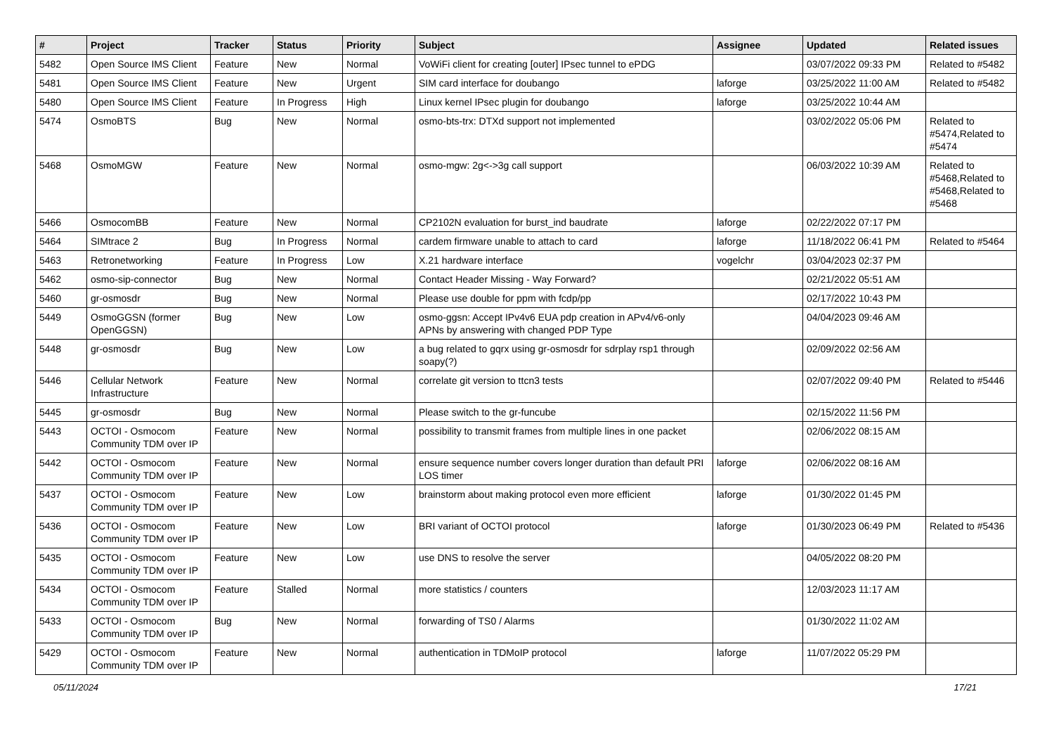| # | Project | Tracker | Status | Priority | Subject | Assignee | Updated | Related issues |
| --- | --- | --- | --- | --- | --- | --- | --- | --- |
| 5482 | Open Source IMS Client | Feature | New | Normal | VoWiFi client for creating [outer] IPsec tunnel to ePDG | | 03/07/2022 09:33 PM | Related to #5482 |
| 5481 | Open Source IMS Client | Feature | New | Urgent | SIM card interface for doubango | laforge | 03/25/2022 11:00 AM | Related to #5482 |
| 5480 | Open Source IMS Client | Feature | In Progress | High | Linux kernel IPsec plugin for doubango | laforge | 03/25/2022 10:44 AM | |
| 5474 | OsmoBTS | Bug | New | Normal | osmo-bts-trx: DTXd support not implemented | | 03/02/2022 05:06 PM | Related to #5474,Related to #5474 |
| 5468 | OsmoMGW | Feature | New | Normal | osmo-mgw: 2g<->3g call support | | 06/03/2022 10:39 AM | Related to #5468,Related to #5468,Related to #5468 |
| 5466 | OsmocomBB | Feature | New | Normal | CP2102N evaluation for burst_ind baudrate | laforge | 02/22/2022 07:17 PM | |
| 5464 | SIMtrace 2 | Bug | In Progress | Normal | cardem firmware unable to attach to card | laforge | 11/18/2022 06:41 PM | Related to #5464 |
| 5463 | Retronetworking | Feature | In Progress | Low | X.21 hardware interface | vogelchr | 03/04/2023 02:37 PM | |
| 5462 | osmo-sip-connector | Bug | New | Normal | Contact Header Missing - Way Forward? | | 02/21/2022 05:51 AM | |
| 5460 | gr-osmosdr | Bug | New | Normal | Please use double for ppm with fcdp/pp | | 02/17/2022 10:43 PM | |
| 5449 | OsmoGGSN (former OpenGGSN) | Bug | New | Low | osmo-ggsn: Accept IPv4v6 EUA pdp creation in APv4/v6-only APNs by answering with changed PDP Type | | 04/04/2023 09:46 AM | |
| 5448 | gr-osmosdr | Bug | New | Low | a bug related to gqrx using gr-osmosdr for sdrplay rsp1 through soapy(?) | | 02/09/2022 02:56 AM | |
| 5446 | Cellular Network Infrastructure | Feature | New | Normal | correlate git version to ttcn3 tests | | 02/07/2022 09:40 PM | Related to #5446 |
| 5445 | gr-osmosdr | Bug | New | Normal | Please switch to the gr-funcube | | 02/15/2022 11:56 PM | |
| 5443 | OCTOI - Osmocom Community TDM over IP | Feature | New | Normal | possibility to transmit frames from multiple lines in one packet | | 02/06/2022 08:15 AM | |
| 5442 | OCTOI - Osmocom Community TDM over IP | Feature | New | Normal | ensure sequence number covers longer duration than default PRI LOS timer | laforge | 02/06/2022 08:16 AM | |
| 5437 | OCTOI - Osmocom Community TDM over IP | Feature | New | Low | brainstorm about making protocol even more efficient | laforge | 01/30/2022 01:45 PM | |
| 5436 | OCTOI - Osmocom Community TDM over IP | Feature | New | Low | BRI variant of OCTOI protocol | laforge | 01/30/2023 06:49 PM | Related to #5436 |
| 5435 | OCTOI - Osmocom Community TDM over IP | Feature | New | Low | use DNS to resolve the server | | 04/05/2022 08:20 PM | |
| 5434 | OCTOI - Osmocom Community TDM over IP | Feature | Stalled | Normal | more statistics / counters | | 12/03/2023 11:17 AM | |
| 5433 | OCTOI - Osmocom Community TDM over IP | Bug | New | Normal | forwarding of TS0 / Alarms | | 01/30/2022 11:02 AM | |
| 5429 | OCTOI - Osmocom Community TDM over IP | Feature | New | Normal | authentication in TDMoIP protocol | laforge | 11/07/2022 05:29 PM | |
05/11/2024 17/21